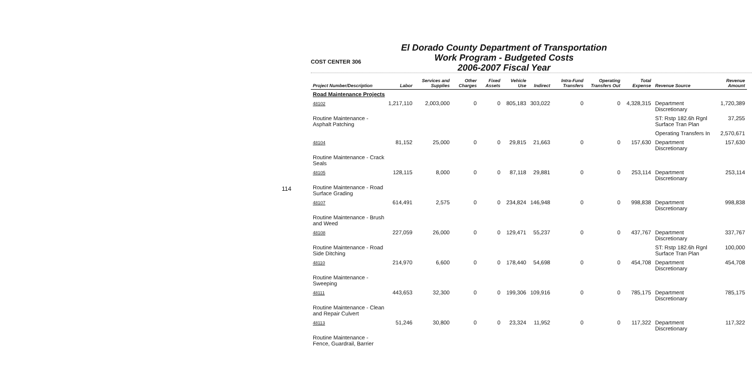114
COST CENTER 306
El Dorado County Department of Transportation
Work Program - Budgeted Costs
2006-2007 Fiscal Year
| Project Number/Description | Labor | Services and Supplies | Other Charges | Fixed Assets | Vehicle Use | Indirect | Intra-Fund Transfers | Operating Transfers Out | Total Expense | Revenue Source | Revenue Amount |
| --- | --- | --- | --- | --- | --- | --- | --- | --- | --- | --- | --- |
| Road Maintenance Projects | | | | | | | | | | | |
| 48102 | 1,217,110 | 2,003,000 | 0 | 0 | 805,183 | 303,022 | 0 | 0 | 4,328,315 | Department Discretionary | 1,720,389 |
| Routine Maintenance - Asphalt Patching | | | | | | | | | | ST: Rstp 182.6h Rgnl Surface Tran Plan | 37,255 |
| | | | | | | | | | | Operating Transfers In | 2,570,671 |
| 48104 | 81,152 | 25,000 | 0 | 0 | 29,815 | 21,663 | 0 | 0 | 157,630 | Department Discretionary | 157,630 |
| Routine Maintenance - Crack Seals | | | | | | | | | | | |
| 48105 | 128,115 | 8,000 | 0 | 0 | 87,118 | 29,881 | 0 | 0 | 253,114 | Department Discretionary | 253,114 |
| Routine Maintenance - Road Surface Grading | | | | | | | | | | | |
| 48107 | 614,491 | 2,575 | 0 | 0 | 234,824 | 146,948 | 0 | 0 | 998,838 | Department Discretionary | 998,838 |
| Routine Maintenance - Brush and Weed | | | | | | | | | | | |
| 48108 | 227,059 | 26,000 | 0 | 0 | 129,471 | 55,237 | 0 | 0 | 437,767 | Department Discretionary | 337,767 |
| Routine Maintenance - Road Side Ditching | | | | | | | | | | ST: Rstp 182.6h Rgnl Surface Tran Plan | 100,000 |
| 48110 | 214,970 | 6,600 | 0 | 0 | 178,440 | 54,698 | 0 | 0 | 454,708 | Department Discretionary | 454,708 |
| Routine Maintenance - Sweeping | | | | | | | | | | | |
| 48111 | 443,653 | 32,300 | 0 | 0 | 199,306 | 109,916 | 0 | 0 | 785,175 | Department Discretionary | 785,175 |
| Routine Maintenance - Clean and Repair Culvert | | | | | | | | | | | |
| 48113 | 51,246 | 30,800 | 0 | 0 | 23,324 | 11,952 | 0 | 0 | 117,322 | Department Discretionary | 117,322 |
| Routine Maintenance - Fence, Guardrail, Barrier | | | | | | | | | | | |